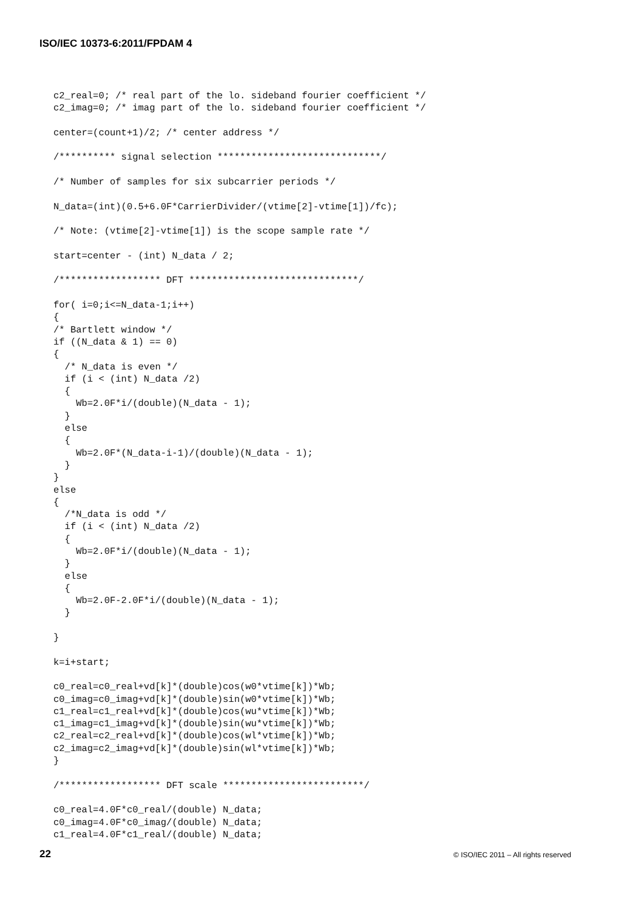ISO/IEC 10373-6:2011/FPDAM 4
c2_real=0; /* real part of the lo. sideband fourier coefficient */
c2_imag=0; /* imag part of the lo. sideband fourier coefficient */

center=(count+1)/2; /* center address */

/********** signal selection *****************************/

/* Number of samples for six subcarrier periods */

N_data=(int)(0.5+6.0F*CarrierDivider/(vtime[2]-vtime[1])/fc);

/* Note: (vtime[2]-vtime[1]) is the scope sample rate */

start=center - (int) N_data / 2;

/****************** DFT ******************************/

for( i=0;i<=N_data-1;i++)
{
/* Bartlett window */
if ((N_data & 1) == 0)
{
  /* N_data is even */
  if (i < (int) N_data /2)
  {
    Wb=2.0F*i/(double)(N_data - 1);
  }
  else
  {
    Wb=2.0F*(N_data-i-1)/(double)(N_data - 1);
  }
}
else
{
  /*N_data is odd */
  if (i < (int) N_data /2)
  {
    Wb=2.0F*i/(double)(N_data - 1);
  }
  else
  {
    Wb=2.0F-2.0F*i/(double)(N_data - 1);
  }

}

k=i+start;

c0_real=c0_real+vd[k]*(double)cos(w0*vtime[k])*Wb;
c0_imag=c0_imag+vd[k]*(double)sin(w0*vtime[k])*Wb;
c1_real=c1_real+vd[k]*(double)cos(wu*vtime[k])*Wb;
c1_imag=c1_imag+vd[k]*(double)sin(wu*vtime[k])*Wb;
c2_real=c2_real+vd[k]*(double)cos(wl*vtime[k])*Wb;
c2_imag=c2_imag+vd[k]*(double)sin(wl*vtime[k])*Wb;
}

/****************** DFT scale *************************/

c0_real=4.0F*c0_real/(double) N_data;
c0_imag=4.0F*c0_imag/(double) N_data;
c1_real=4.0F*c1_real/(double) N_data;
22 © ISO/IEC 2011 – All rights reserved